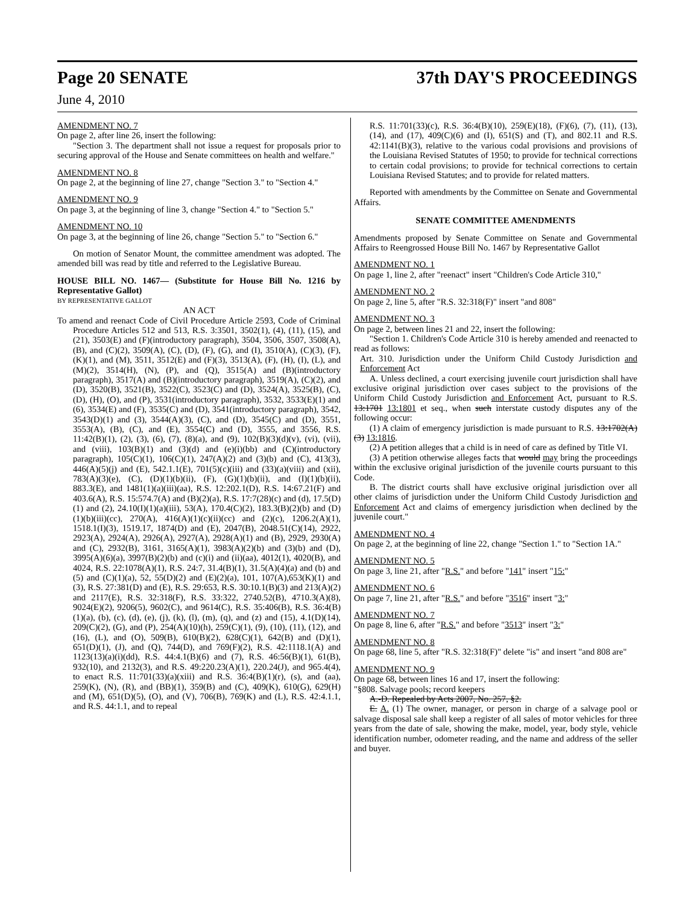Page 20 SENATE 37th DAY'S PROCEEDINGS
June 4, 2010
AMENDMENT NO. 7
On page 2, after line 26, insert the following:
"Section 3. The department shall not issue a request for proposals prior to securing approval of the House and Senate committees on health and welfare."
AMENDMENT NO. 8
On page 2, at the beginning of line 27, change "Section 3." to "Section 4."
AMENDMENT NO. 9
On page 3, at the beginning of line 3, change "Section 4." to "Section 5."
AMENDMENT NO. 10
On page 3, at the beginning of line 26, change "Section 5." to "Section 6."
On motion of Senator Mount, the committee amendment was adopted. The amended bill was read by title and referred to the Legislative Bureau.
HOUSE BILL NO. 1467— (Substitute for House Bill No. 1216 by Representative Gallot)
BY REPRESENTATIVE GALLOT
AN ACT
To amend and reenact Code of Civil Procedure Article 2593, Code of Criminal Procedure Articles 512 and 513, R.S. 3:3501, 3502(1), (4), (11), (15), and (21), 3503(E) and (F)(introductory paragraph), 3504, 3506, 3507, 3508(A), (B), and (C)(2), 3509(A), (C), (D), (F), (G), and (I), 3510(A), (C)(3), (F), (K)(1), and (M), 3511, 3512(E) and (F)(3), 3513(A), (F), (H), (I), (L), and (M)(2), 3514(H), (N), (P), and (Q), 3515(A) and (B)(introductory paragraph), 3517(A) and (B)(introductory paragraph), 3519(A), (C)(2), and (D), 3520(B), 3521(B), 3522(C), 3523(C) and (D), 3524(A), 3525(B), (C), (D), (H), (O), and (P), 3531(introductory paragraph), 3532, 3533(E)(1) and (6), 3534(E) and (F), 3535(C) and (D), 3541(introductory paragraph), 3542, 3543(D)(1) and (3), 3544(A)(3), (C), and (D), 3545(C) and (D), 3551, 3553(A), (B), (C), and (E), 3554(C) and (D), 3555, and 3556, R.S. 11:42(B)(1), (2), (3), (6), (7), (8)(a), and (9), 102(B)(3)(d)(v), (vi), (vii), and (viii), 103(B)(1) and (3)(d) and (e)(i)(bb) and (C)(introductory paragraph), 105(C)(1), 106(C)(1), 247(A)(2) and (3)(b) and (C), 413(3), 446(A)(5)(j) and (E), 542.1.1(E), 701(5)(c)(iii) and (33)(a)(viii) and (xii), 783(A)(3)(e), (C), (D)(1)(b)(ii), (F), (G)(1)(b)(ii), and (I)(1)(b)(ii), 883.3(E), and 1481(1)(a)(iii)(aa), R.S. 12:202.1(D), R.S. 14:67.21(F) and 403.6(A), R.S. 15:574.7(A) and (B)(2)(a), R.S. 17:7(28)(c) and (d), 17.5(D)(1) and (2), 24.10(I)(1)(a)(iii), 53(A), 170.4(C)(2), 183.3(B)(2)(b) and (D)(1)(b)(iii)(cc), 270(A), 416(A)(1)(c)(ii)(cc) and (2)(c), 1206.2(A)(1), 1518.1(I)(3), 1519.17, 1874(D) and (E), 2047(B), 2048.51(C)(14), 2922, 2923(A), 2924(A), 2926(A), 2927(A), 2928(A)(1) and (B), 2929, 2930(A) and (C), 2932(B), 3161, 3165(A)(1), 3983(A)(2)(b) and (3)(b) and (D), 3995(A)(6)(a), 3997(B)(2)(b) and (c)(i) and (ii)(aa), 4012(1), 4020(B), and 4024, R.S. 22:1078(A)(1), R.S. 24:7, 31.4(B)(1), 31.5(A)(4)(a) and (b) and (5) and (C)(1)(a), 52, 55(D)(2) and (E)(2)(a), 101, 107(A),653(K)(1) and (3), R.S. 27:381(D) and (E), R.S. 29:653, R.S. 30:10.1(B)(3) and 213(A)(2) and 2117(E), R.S. 32:318(F), R.S. 33:322, 2740.52(B), 4710.3(A)(8), 9024(E)(2), 9206(5), 9602(C), and 9614(C), R.S. 35:406(B), R.S. 36:4(B)(1)(a), (b), (c), (d), (e), (j), (k), (l), (m), (q), and (z) and (15), 4.1(D)(14), 209(C)(2), (G), and (P), 254(A)(10)(h), 259(C)(1), (9), (10), (11), (12), and (16), (L), and (O), 509(B), 610(B)(2), 628(C)(1), 642(B) and (D)(1), 651(D)(1), (J), and (Q), 744(D), and 769(F)(2), R.S. 42:1118.1(A) and 1123(13)(a)(i)(dd), R.S. 44:4.1(B)(6) and (7), R.S. 46:56(B)(1), 61(B), 932(10), and 2132(3), and R.S. 49:220.23(A)(1), 220.24(J), and 965.4(4), to enact R.S. 11:701(33)(a)(xiii) and R.S. 36:4(B)(1)(r), (s), and (aa), 259(K), (N), (R), and (BB)(1), 359(B) and (C), 409(K), 610(G), 629(H) and (M), 651(D)(5), (O), and (V), 706(B), 769(K) and (L), R.S. 42:4.1.1, and R.S. 44:1.1, and to repeal
R.S. 11:701(33)(c), R.S. 36:4(B)(10), 259(E)(18), (F)(6), (7), (11), (13), (14), and (17), 409(C)(6) and (I), 651(S) and (T), and 802.11 and R.S. 42:1141(B)(3), relative to the various codal provisions and provisions of the Louisiana Revised Statutes of 1950; to provide for technical corrections to certain codal provisions; to provide for technical corrections to certain Louisiana Revised Statutes; and to provide for related matters.
Reported with amendments by the Committee on Senate and Governmental Affairs.
SENATE COMMITTEE AMENDMENTS
Amendments proposed by Senate Committee on Senate and Governmental Affairs to Reengrossed House Bill No. 1467 by Representative Gallot
AMENDMENT NO. 1
On page 1, line 2, after "reenact" insert "Children's Code Article 310,"
AMENDMENT NO. 2
On page 2, line 5, after "R.S. 32:318(F)" insert "and 808"
AMENDMENT NO. 3
On page 2, between lines 21 and 22, insert the following:
"Section 1. Children's Code Article 310 is hereby amended and reenacted to read as follows:
Art. 310. Jurisdiction under the Uniform Child Custody Jurisdiction and Enforcement Act
A. Unless declined, a court exercising juvenile court jurisdiction shall have exclusive original jurisdiction over cases subject to the provisions of the Uniform Child Custody Jurisdiction and Enforcement Act, pursuant to R.S. 13:1701 13:1801 et seq., when such interstate custody disputes any of the following occur:
(1) A claim of emergency jurisdiction is made pursuant to R.S. 13:1702(A)(3) 13:1816.
(2) A petition alleges that a child is in need of care as defined by Title VI.
(3) A petition otherwise alleges facts that would may bring the proceedings within the exclusive original jurisdiction of the juvenile courts pursuant to this Code.
B. The district courts shall have exclusive original jurisdiction over all other claims of jurisdiction under the Uniform Child Custody Jurisdiction and Enforcement Act and claims of emergency jurisdiction when declined by the juvenile court."
AMENDMENT NO. 4
On page 2, at the beginning of line 22, change "Section 1." to "Section 1A."
AMENDMENT NO. 5
On page 3, line 21, after "R.S." and before "141" insert "15:"
AMENDMENT NO. 6
On page 7, line 21, after "R.S." and before "3516" insert "3:"
AMENDMENT NO. 7
On page 8, line 6, after "R.S." and before "3513" insert "3:"
AMENDMENT NO. 8
On page 68, line 5, after "R.S. 32:318(F)" delete "is" and insert "and 808 are"
AMENDMENT NO. 9
On page 68, between lines 16 and 17, insert the following:
"§808. Salvage pools; record keepers
A.-D. Repealed by Acts 2007, No. 257, §2.
E. A. (1) The owner, manager, or person in charge of a salvage pool or salvage disposal sale shall keep a register of all sales of motor vehicles for three years from the date of sale, showing the make, model, year, body style, vehicle identification number, odometer reading, and the name and address of the seller and buyer.